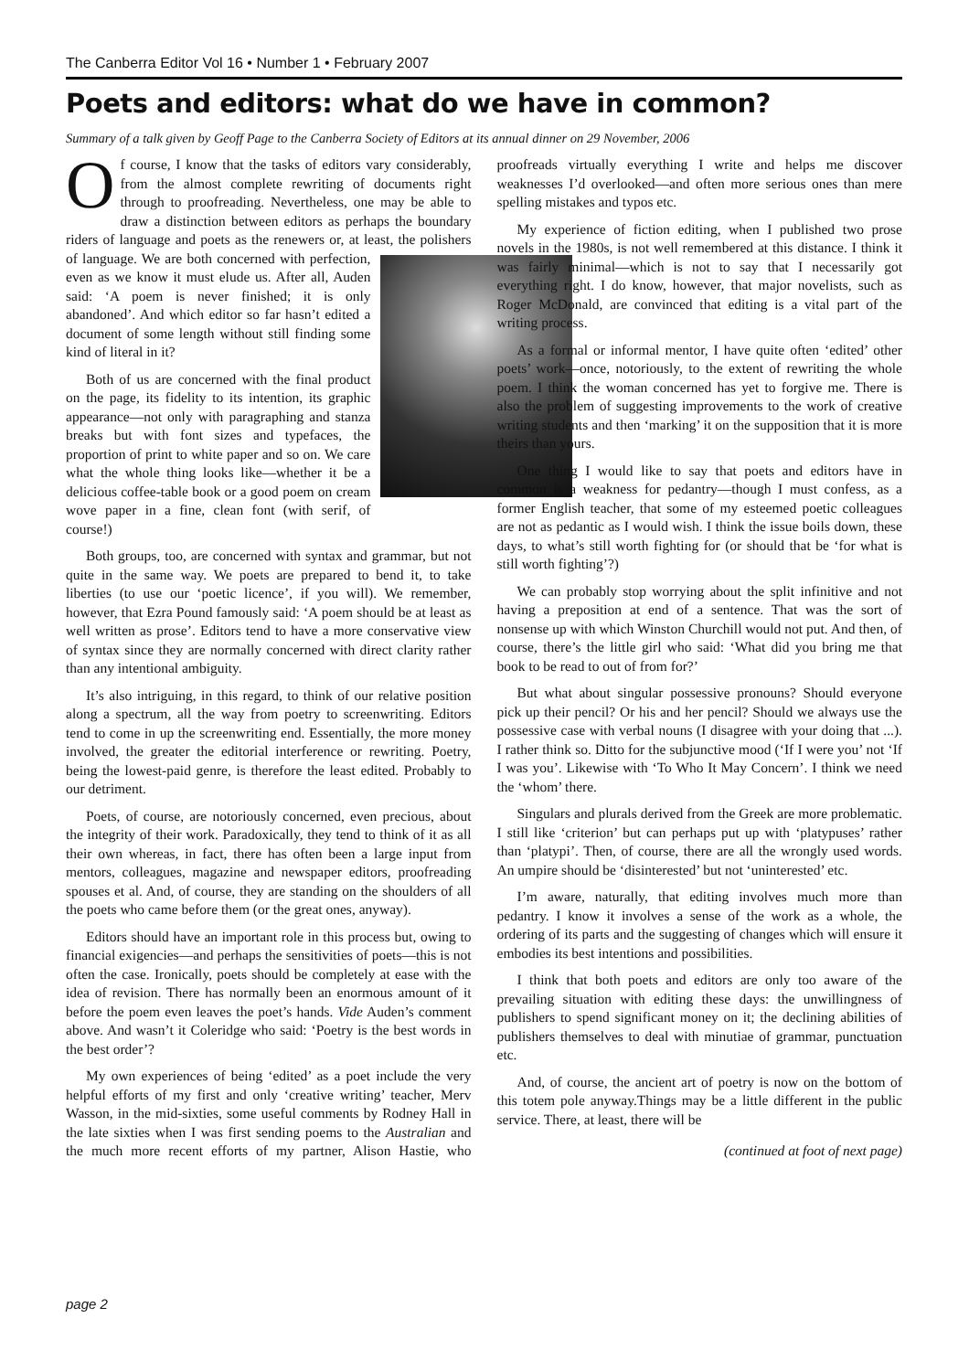The Canberra Editor Vol 16 • Number 1 • February 2007
Poets and editors: what do we have in common?
Summary of a talk given by Geoff Page to the Canberra Society of Editors at its annual dinner on 29 November, 2006
Of course, I know that the tasks of editors vary considerably, from the almost complete rewriting of documents right through to proofreading. Nevertheless, one may be able to draw a distinction between editors as perhaps the boundary riders of language and poets as the renewers or, at least, the polishers of language. We are both concerned with perfection, even as we know it must elude us. After all, Auden said: ‘A poem is never finished; it is only abandoned’. And which editor so far hasn’t edited a document of some length without still finding some kind of literal in it?
Both of us are concerned with the final product on the page, its fidelity to its intention, its graphic appearance—not only with paragraphing and stanza breaks but with font sizes and typefaces, the proportion of print to white paper and so on. We care what the whole thing looks like—whether it be a delicious coffee-table book or a good poem on cream wove paper in a fine, clean font (with serif, of course!)
Both groups, too, are concerned with syntax and grammar, but not quite in the same way. We poets are prepared to bend it, to take liberties (to use our ‘poetic licence’, if you will). We remember, however, that Ezra Pound famously said: ‘A poem should be at least as well written as prose’. Editors tend to have a more conservative view of syntax since they are normally concerned with direct clarity rather than any intentional ambiguity.
It’s also intriguing, in this regard, to think of our relative position along a spectrum, all the way from poetry to screenwriting. Editors tend to come in up the screenwriting end. Essentially, the more money involved, the greater the editorial interference or rewriting. Poetry, being the lowest-paid genre, is therefore the least edited. Probably to our detriment.
Poets, of course, are notoriously concerned, even precious, about the integrity of their work. Paradoxically, they tend to think of it as all their own whereas, in fact, there has often been a large input from mentors, colleagues, magazine and newspaper editors, proofreading spouses et al. And, of course, they are standing on the shoulders of all the poets who came before them (or the great ones, anyway).
Editors should have an important role in this process but, owing to financial exigencies—and perhaps the sensitivities of poets—this is not often the case. Ironically, poets should be completely at ease with the idea of revision. There has normally been an enormous amount of it before the poem even leaves the poet’s hands. Vide Auden’s comment above. And wasn’t it Coleridge who said: ‘Poetry is the best words in the best order’?
My own experiences of being ‘edited’ as a poet include the very helpful efforts of my first and only ‘creative writing’ teacher, Merv Wasson, in the mid-sixties, some useful comments by Rodney Hall in the late sixties when I was first sending poems to the Australian and the much more recent efforts of my partner, Alison Hastie, who proofreads virtually everything I write and helps me discover weaknesses I’d overlooked—and often more serious ones than mere spelling mistakes and typos etc.
My experience of fiction editing, when I published two prose novels in the 1980s, is not well remembered at this distance. I think it was fairly minimal—which is not to say that I necessarily got everything right. I do know, however, that major novelists, such as Roger McDonald, are convinced that editing is a vital part of the writing process.
As a formal or informal mentor, I have quite often ‘edited’ other poets’ work—once, notoriously, to the extent of rewriting the whole poem. I think the woman concerned has yet to forgive me. There is also the problem of suggesting improvements to the work of creative writing students and then ‘marking’ it on the supposition that it is more theirs than yours.
One thing I would like to say that poets and editors have in common is a weakness for pedantry—though I must confess, as a former English teacher, that some of my esteemed poetic colleagues are not as pedantic as I would wish. I think the issue boils down, these days, to what’s still worth fighting for (or should that be ‘for what is still worth fighting’?)
We can probably stop worrying about the split infinitive and not having a preposition at end of a sentence. That was the sort of nonsense up with which Winston Churchill would not put. And then, of course, there’s the little girl who said: ‘What did you bring me that book to be read to out of from for?’
But what about singular possessive pronouns? Should everyone pick up their pencil? Or his and her pencil? Should we always use the possessive case with verbal nouns (I disagree with your doing that ...). I rather think so. Ditto for the subjunctive mood (‘If I were you’ not ‘If I was you’. Likewise with ‘To Who It May Concern’. I think we need the ‘whom’ there.
Singulars and plurals derived from the Greek are more problematic. I still like ‘criterion’ but can perhaps put up with ‘platypuses’ rather than ‘platypi’. Then, of course, there are all the wrongly used words. An umpire should be ‘disinterested’ but not ‘uninterested’ etc.
I’m aware, naturally, that editing involves much more than pedantry. I know it involves a sense of the work as a whole, the ordering of its parts and the suggesting of changes which will ensure it embodies its best intentions and possibilities.
I think that both poets and editors are only too aware of the prevailing situation with editing these days: the unwillingness of publishers to spend significant money on it; the declining abilities of publishers themselves to deal with minutiae of grammar, punctuation etc.
And, of course, the ancient art of poetry is now on the bottom of this totem pole anyway.Things may be a little different in the public service. There, at least, there will be
(continued at foot of next page)
page 2